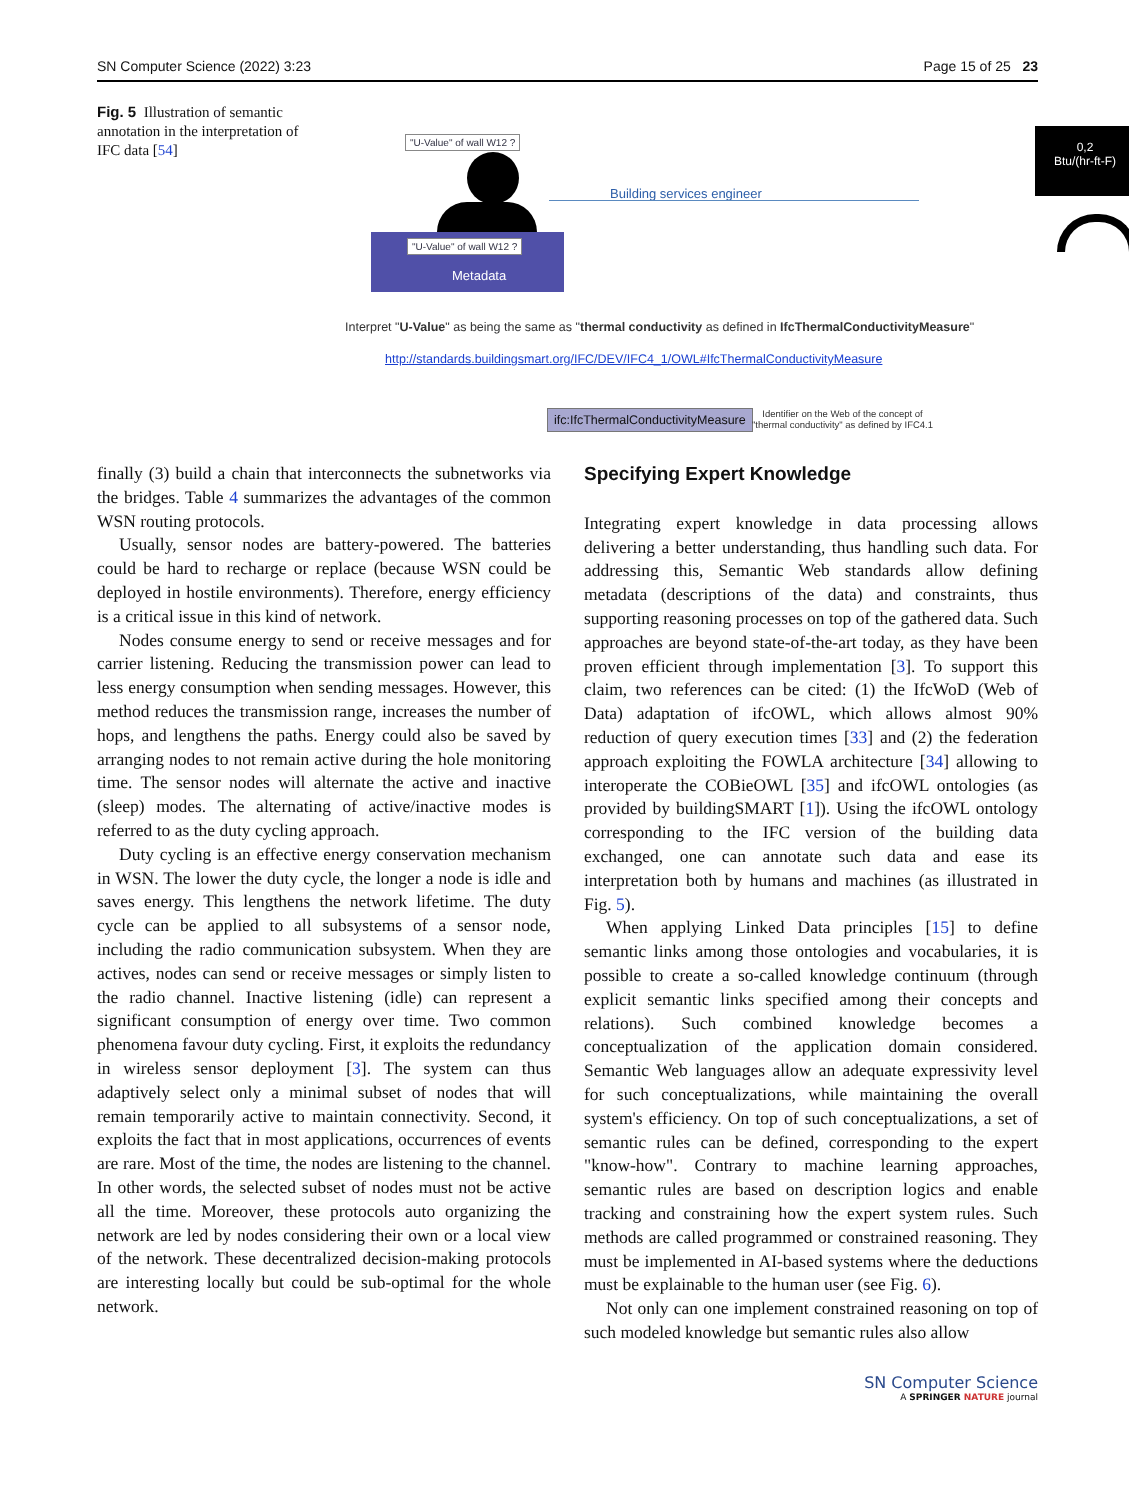SN Computer Science (2022) 3:23 Page 15 of 25 23
Fig. 5 Illustration of semantic annotation in the interpretation of IFC data [54]
"U-Value" of wall W12 ?
Building services engineer
"U-Value" of wall W12 ?
Metadata
0,2
Btu/(hr-ft-F)
Interpret "U-Value" as being the same as "thermal conductivity as defined in IfcThermalConductivityMeasure"
http://standards.buildingsmart.org/IFC/DEV/IFC4_1/OWL#IfcThermalConductivityMeasure
ifc:IfcThermalConductivityMeasure
Identifier on the Web of the concept of
"thermal conductivity" as defined by IFC4.1
finally (3) build a chain that interconnects the subnetworks via the bridges. Table 4 summarizes the advantages of the common WSN routing protocols.
Usually, sensor nodes are battery-powered. The batteries could be hard to recharge or replace (because WSN could be deployed in hostile environments). Therefore, energy efficiency is a critical issue in this kind of network.
Nodes consume energy to send or receive messages and for carrier listening. Reducing the transmission power can lead to less energy consumption when sending messages. However, this method reduces the transmission range, increases the number of hops, and lengthens the paths. Energy could also be saved by arranging nodes to not remain active during the hole monitoring time. The sensor nodes will alternate the active and inactive (sleep) modes. The alternating of active/inactive modes is referred to as the duty cycling approach.
Duty cycling is an effective energy conservation mechanism in WSN. The lower the duty cycle, the longer a node is idle and saves energy. This lengthens the network lifetime. The duty cycle can be applied to all subsystems of a sensor node, including the radio communication subsystem. When they are actives, nodes can send or receive messages or simply listen to the radio channel. Inactive listening (idle) can represent a significant consumption of energy over time. Two common phenomena favour duty cycling. First, it exploits the redundancy in wireless sensor deployment [3]. The system can thus adaptively select only a minimal subset of nodes that will remain temporarily active to maintain connectivity. Second, it exploits the fact that in most applications, occurrences of events are rare. Most of the time, the nodes are listening to the channel. In other words, the selected subset of nodes must not be active all the time. Moreover, these protocols auto organizing the network are led by nodes considering their own or a local view of the network. These decentralized decision-making protocols are interesting locally but could be sub-optimal for the whole network.
Specifying Expert Knowledge
Integrating expert knowledge in data processing allows delivering a better understanding, thus handling such data. For addressing this, Semantic Web standards allow defining metadata (descriptions of the data) and constraints, thus supporting reasoning processes on top of the gathered data. Such approaches are beyond state-of-the-art today, as they have been proven efficient through implementation [3]. To support this claim, two references can be cited: (1) the IfcWoD (Web of Data) adaptation of ifcOWL, which allows almost 90% reduction of query execution times [33] and (2) the federation approach exploiting the FOWLA architecture [34] allowing to interoperate the COBieOWL [35] and ifcOWL ontologies (as provided by buildingSMART [1]). Using the ifcOWL ontology corresponding to the IFC version of the building data exchanged, one can annotate such data and ease its interpretation both by humans and machines (as illustrated in Fig. 5).
When applying Linked Data principles [15] to define semantic links among those ontologies and vocabularies, it is possible to create a so-called knowledge continuum (through explicit semantic links specified among their concepts and relations). Such combined knowledge becomes a conceptualization of the application domain considered. Semantic Web languages allow an adequate expressivity level for such conceptualizations, while maintaining the overall system's efficiency. On top of such conceptualizations, a set of semantic rules can be defined, corresponding to the expert "know-how". Contrary to machine learning approaches, semantic rules are based on description logics and enable tracking and constraining how the expert system rules. Such methods are called programmed or constrained reasoning. They must be implemented in AI-based systems where the deductions must be explainable to the human user (see Fig. 6).
Not only can one implement constrained reasoning on top of such modeled knowledge but semantic rules also allow
SN Computer Science
A SPRINGER NATURE journal